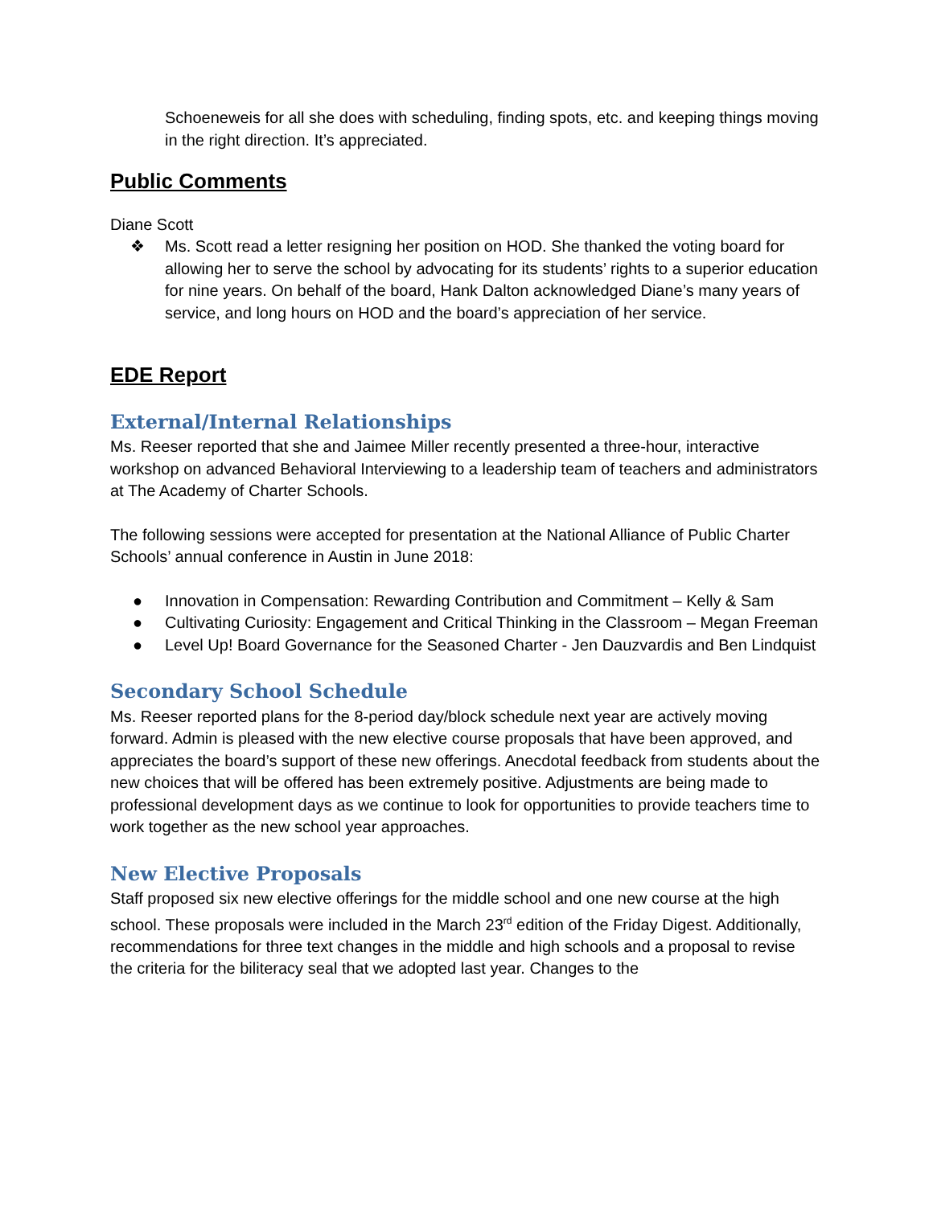Schoeneweis for all she does with scheduling, finding spots, etc. and keeping things moving in the right direction. It’s appreciated.
Public Comments
Diane Scott
❖ Ms. Scott read a letter resigning her position on HOD. She thanked the voting board for allowing her to serve the school by advocating for its students’ rights to a superior education for nine years. On behalf of the board, Hank Dalton acknowledged Diane’s many years of service, and long hours on HOD and the board’s appreciation of her service.
EDE Report
External/Internal Relationships
Ms. Reeser reported that she and Jaimee Miller recently presented a three-hour, interactive workshop on advanced Behavioral Interviewing to a leadership team of teachers and administrators at The Academy of Charter Schools.
The following sessions were accepted for presentation at the National Alliance of Public Charter Schools’ annual conference in Austin in June 2018:
● Innovation in Compensation: Rewarding Contribution and Commitment – Kelly & Sam
● Cultivating Curiosity: Engagement and Critical Thinking in the Classroom – Megan Freeman
● Level Up! Board Governance for the Seasoned Charter - Jen Dauzvardis and Ben Lindquist
Secondary School Schedule
Ms. Reeser reported plans for the 8-period day/block schedule next year are actively moving forward. Admin is pleased with the new elective course proposals that have been approved, and appreciates the board’s support of these new offerings. Anecdotal feedback from students about the new choices that will be offered has been extremely positive. Adjustments are being made to professional development days as we continue to look for opportunities to provide teachers time to work together as the new school year approaches.
New Elective Proposals
Staff proposed six new elective offerings for the middle school and one new course at the high school. These proposals were included in the March 23<sup>rd</sup> edition of the Friday Digest. Additionally, recommendations for three text changes in the middle and high schools and a proposal to revise the criteria for the biliteracy seal that we adopted last year. Changes to the